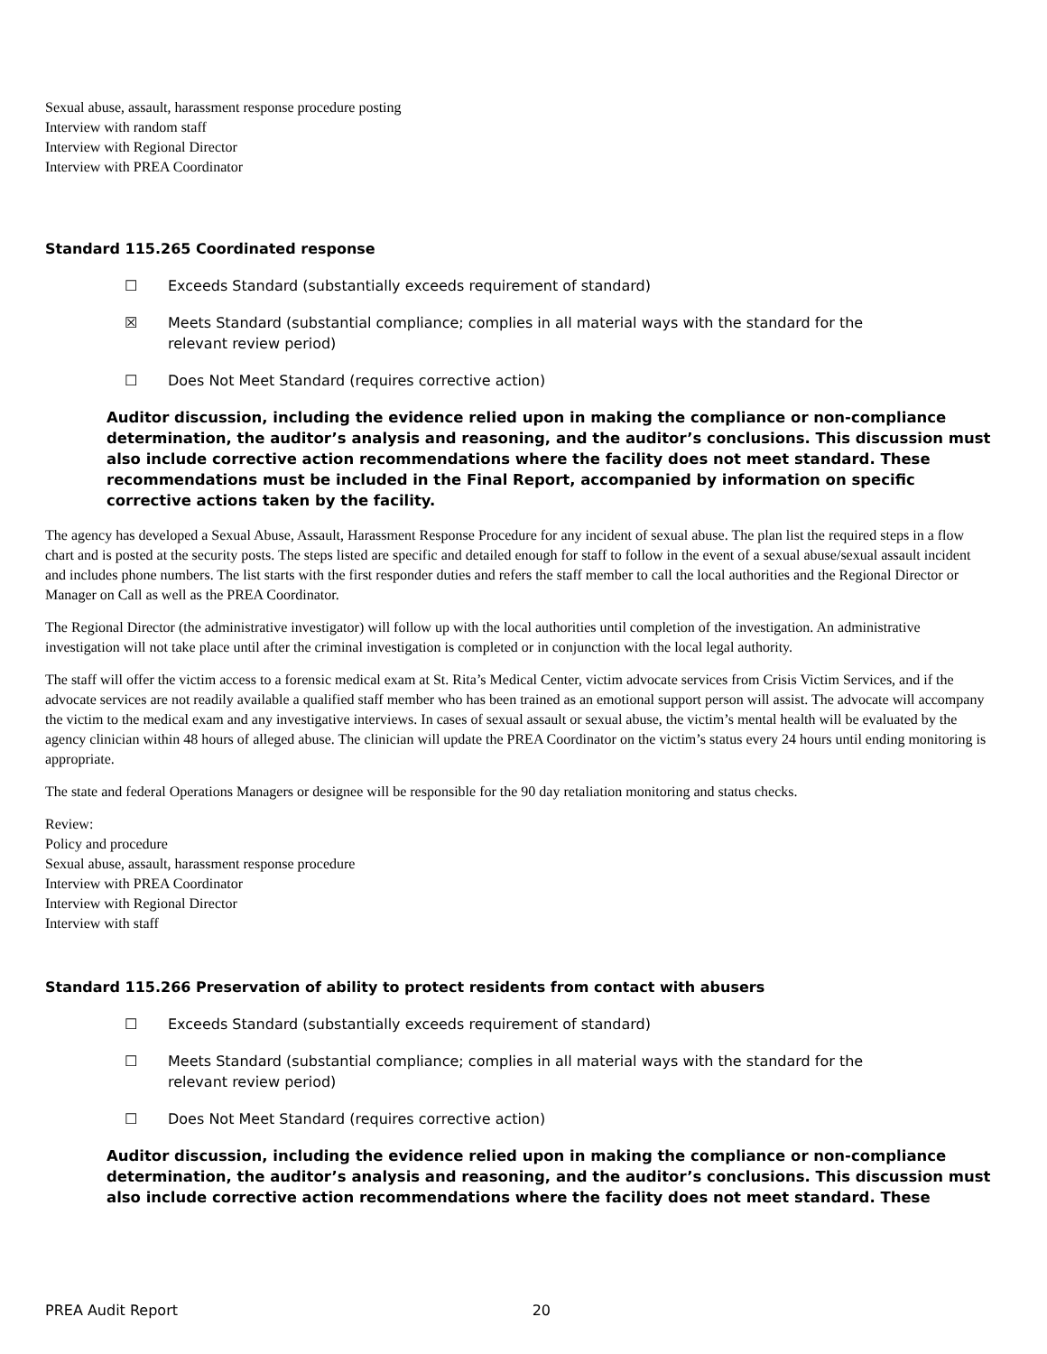Sexual abuse, assault, harassment response procedure posting
Interview with random staff
Interview with Regional Director
Interview with PREA Coordinator
Standard 115.265 Coordinated response
☐ Exceeds Standard (substantially exceeds requirement of standard)
☒ Meets Standard (substantial compliance; complies in all material ways with the standard for the relevant review period)
☐ Does Not Meet Standard (requires corrective action)
Auditor discussion, including the evidence relied upon in making the compliance or non-compliance determination, the auditor’s analysis and reasoning, and the auditor’s conclusions. This discussion must also include corrective action recommendations where the facility does not meet standard. These recommendations must be included in the Final Report, accompanied by information on specific corrective actions taken by the facility.
The agency has developed a Sexual Abuse, Assault, Harassment Response Procedure for any incident of sexual abuse. The plan list the required steps in a flow chart and is posted at the security posts. The steps listed are specific and detailed enough for staff to follow in the event of a sexual abuse/sexual assault incident and includes phone numbers. The list starts with the first responder duties and refers the staff member to call the local authorities and the Regional Director or Manager on Call as well as the PREA Coordinator.
The Regional Director (the administrative investigator) will follow up with the local authorities until completion of the investigation. An administrative investigation will not take place until after the criminal investigation is completed or in conjunction with the local legal authority.
The staff will offer the victim access to a forensic medical exam at St. Rita’s Medical Center, victim advocate services from Crisis Victim Services, and if the advocate services are not readily available a qualified staff member who has been trained as an emotional support person will assist. The advocate will accompany the victim to the medical exam and any investigative interviews. In cases of sexual assault or sexual abuse, the victim’s mental health will be evaluated by the agency clinician within 48 hours of alleged abuse. The clinician will update the PREA Coordinator on the victim’s status every 24 hours until ending monitoring is appropriate.
The state and federal Operations Managers or designee will be responsible for the 90 day retaliation monitoring and status checks.
Review:
Policy and procedure
Sexual abuse, assault, harassment response procedure
Interview with PREA Coordinator
Interview with Regional Director
Interview with staff
Standard 115.266 Preservation of ability to protect residents from contact with abusers
☐ Exceeds Standard (substantially exceeds requirement of standard)
☐ Meets Standard (substantial compliance; complies in all material ways with the standard for the relevant review period)
☐ Does Not Meet Standard (requires corrective action)
Auditor discussion, including the evidence relied upon in making the compliance or non-compliance determination, the auditor’s analysis and reasoning, and the auditor’s conclusions. This discussion must also include corrective action recommendations where the facility does not meet standard. These
PREA Audit Report 20